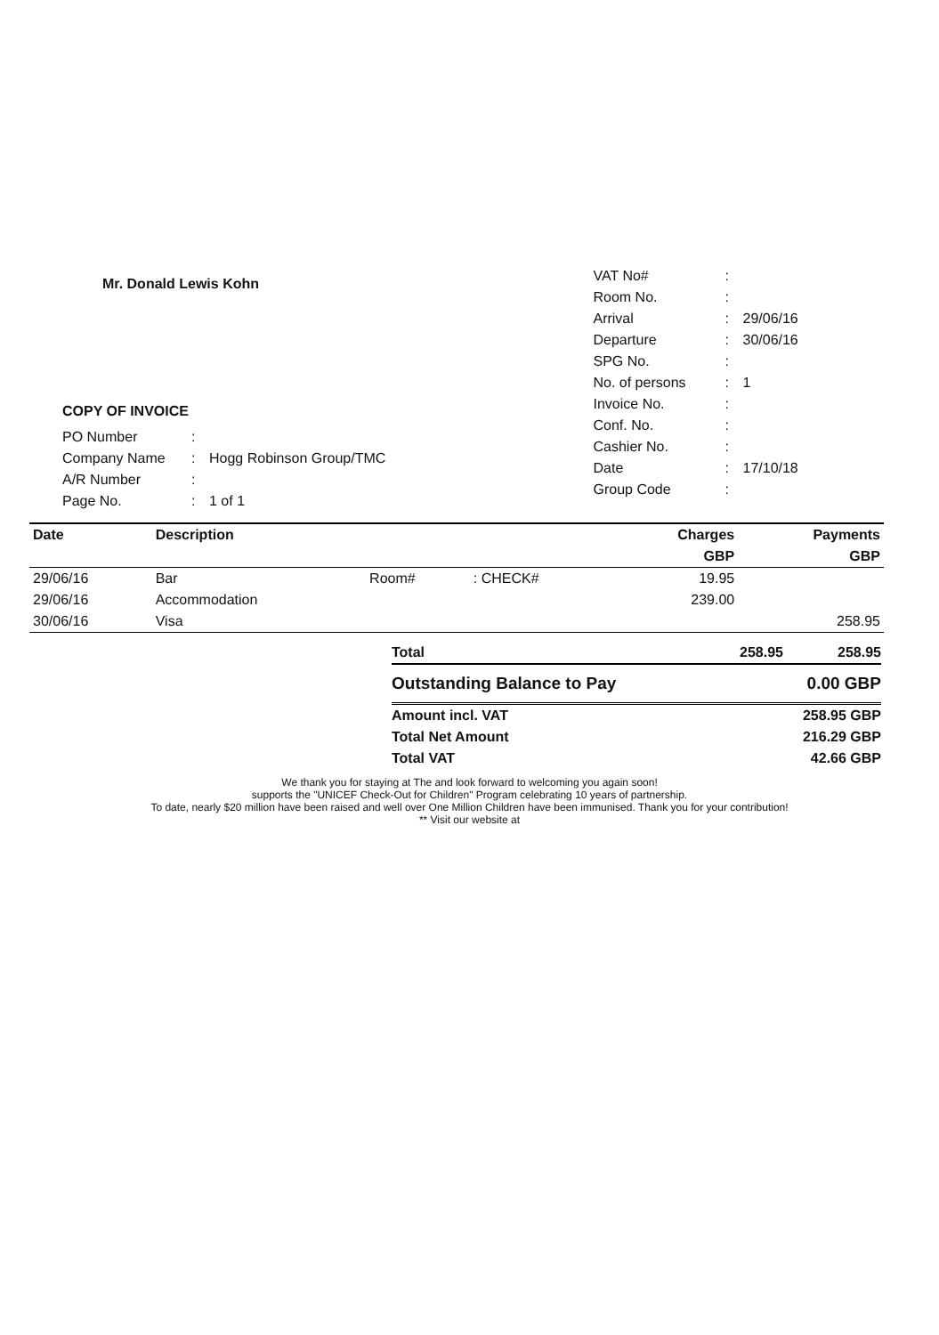Mr. Donald Lewis Kohn
COPY OF INVOICE
| PO Number | : | |
| Company Name | : | Hogg Robinson Group/TMC |
| A/R Number | : | |
| Page No. | : | 1 of 1 |
| VAT No# | : | |
| Room No. | : | |
| Arrival | : | 29/06/16 |
| Departure | : | 30/06/16 |
| SPG No. | : | |
| No. of persons | : | 1 |
| Invoice No. | : | |
| Conf. No. | : | |
| Cashier No. | : | |
| Date | : | 17/10/18 |
| Group Code | : | |
| Date | Description | | | Charges | Payments |
| --- | --- | --- | --- | --- | --- |
| | | | | GBP | GBP |
| 29/06/16 | Bar | Room# | : CHECK# | 19.95 | |
| 29/06/16 | Accommodation | | | 239.00 | |
| 30/06/16 | Visa | | | | 258.95 |
| Total | 258.95 | 258.95 |
| Outstanding Balance to Pay | | 0.00 GBP |
| Amount incl. VAT | | 258.95 GBP |
| Total Net Amount | | 216.29 GBP |
| Total VAT | | 42.66 GBP |
We thank you for staying at The and look forward to welcoming you again soon!
supports the "UNICEF Check-Out for Children" Program celebrating 10 years of partnership.
To date, nearly $20 million have been raised and well over One Million Children have been immunised. Thank you for your contribution!
** Visit our website at